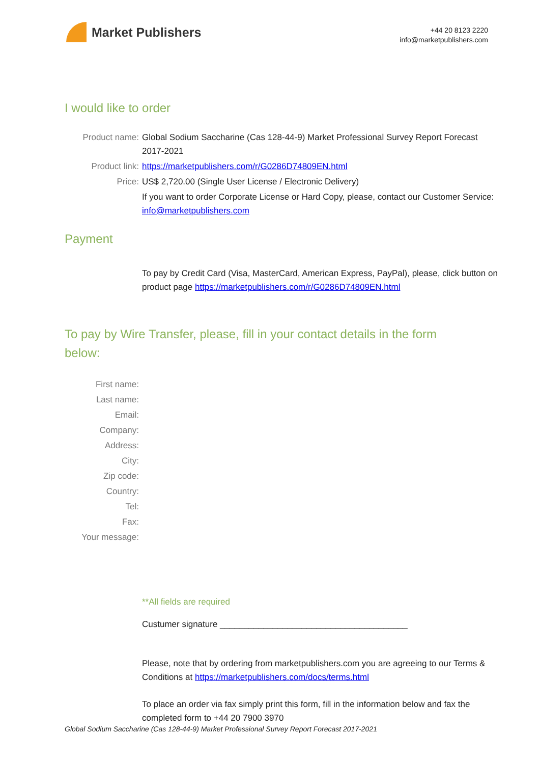Market Publishers
+44 20 8123 2220
info@marketpublishers.com
I would like to order
Product name: Global Sodium Saccharine (Cas 128-44-9) Market Professional Survey Report Forecast 2017-2021
Product link: https://marketpublishers.com/r/G0286D74809EN.html
Price: US$ 2,720.00 (Single User License / Electronic Delivery)
If you want to order Corporate License or Hard Copy, please, contact our Customer Service:
info@marketpublishers.com
Payment
To pay by Credit Card (Visa, MasterCard, American Express, PayPal), please, click button on product page https://marketpublishers.com/r/G0286D74809EN.html
To pay by Wire Transfer, please, fill in your contact details in the form below:
First name:
Last name:
Email:
Company:
Address:
City:
Zip code:
Country:
Tel:
Fax:
Your message:
**All fields are required
Custumer signature _______________________________________
Please, note that by ordering from marketpublishers.com you are agreeing to our Terms & Conditions at https://marketpublishers.com/docs/terms.html
To place an order via fax simply print this form, fill in the information below and fax the completed form to +44 20 7900 3970
Global Sodium Saccharine (Cas 128-44-9) Market Professional Survey Report Forecast 2017-2021